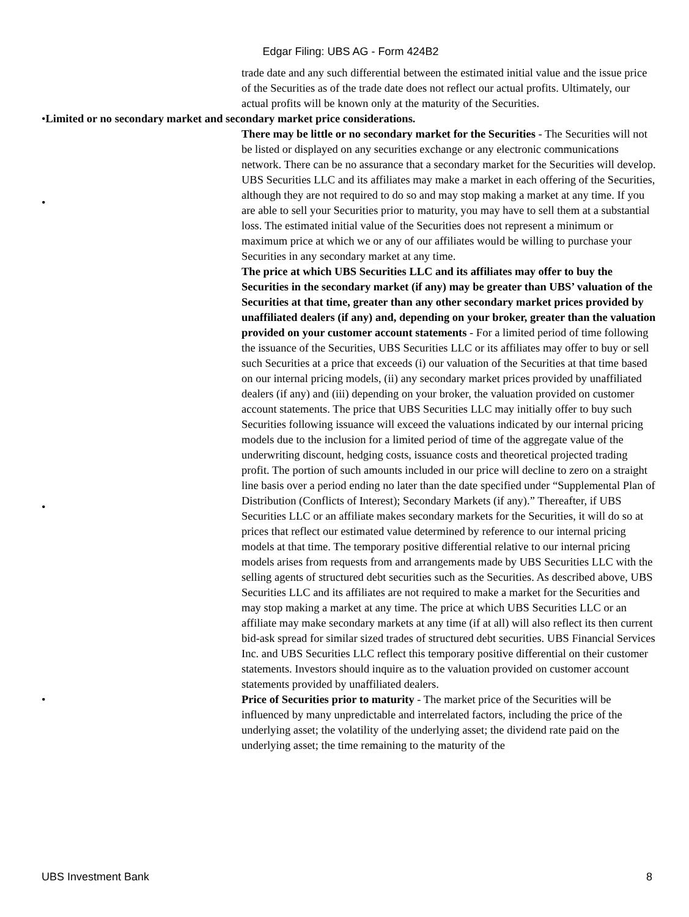Edgar Filing: UBS AG - Form 424B2
trade date and any such differential between the estimated initial value and the issue price of the Securities as of the trade date does not reflect our actual profits. Ultimately, our actual profits will be known only at the maturity of the Securities.
•Limited or no secondary market and secondary market price considerations.
•
There may be little or no secondary market for the Securities - The Securities will not be listed or displayed on any securities exchange or any electronic communications network. There can be no assurance that a secondary market for the Securities will develop. UBS Securities LLC and its affiliates may make a market in each offering of the Securities, although they are not required to do so and may stop making a market at any time. If you are able to sell your Securities prior to maturity, you may have to sell them at a substantial loss. The estimated initial value of the Securities does not represent a minimum or maximum price at which we or any of our affiliates would be willing to purchase your Securities in any secondary market at any time.
•
The price at which UBS Securities LLC and its affiliates may offer to buy the Securities in the secondary market (if any) may be greater than UBS’ valuation of the Securities at that time, greater than any other secondary market prices provided by unaffiliated dealers (if any) and, depending on your broker, greater than the valuation provided on your customer account statements - For a limited period of time following the issuance of the Securities, UBS Securities LLC or its affiliates may offer to buy or sell such Securities at a price that exceeds (i) our valuation of the Securities at that time based on our internal pricing models, (ii) any secondary market prices provided by unaffiliated dealers (if any) and (iii) depending on your broker, the valuation provided on customer account statements. The price that UBS Securities LLC may initially offer to buy such Securities following issuance will exceed the valuations indicated by our internal pricing models due to the inclusion for a limited period of time of the aggregate value of the underwriting discount, hedging costs, issuance costs and theoretical projected trading profit. The portion of such amounts included in our price will decline to zero on a straight line basis over a period ending no later than the date specified under “Supplemental Plan of Distribution (Conflicts of Interest); Secondary Markets (if any).” Thereafter, if UBS Securities LLC or an affiliate makes secondary markets for the Securities, it will do so at prices that reflect our estimated value determined by reference to our internal pricing models at that time. The temporary positive differential relative to our internal pricing models arises from requests from and arrangements made by UBS Securities LLC with the selling agents of structured debt securities such as the Securities. As described above, UBS Securities LLC and its affiliates are not required to make a market for the Securities and may stop making a market at any time. The price at which UBS Securities LLC or an affiliate may make secondary markets at any time (if at all) will also reflect its then current bid-ask spread for similar sized trades of structured debt securities. UBS Financial Services Inc. and UBS Securities LLC reflect this temporary positive differential on their customer statements. Investors should inquire as to the valuation provided on customer account statements provided by unaffiliated dealers.
• Price of Securities prior to maturity - The market price of the Securities will be influenced by many unpredictable and interrelated factors, including the price of the underlying asset; the volatility of the underlying asset; the dividend rate paid on the underlying asset; the time remaining to the maturity of the
UBS Investment Bank 8